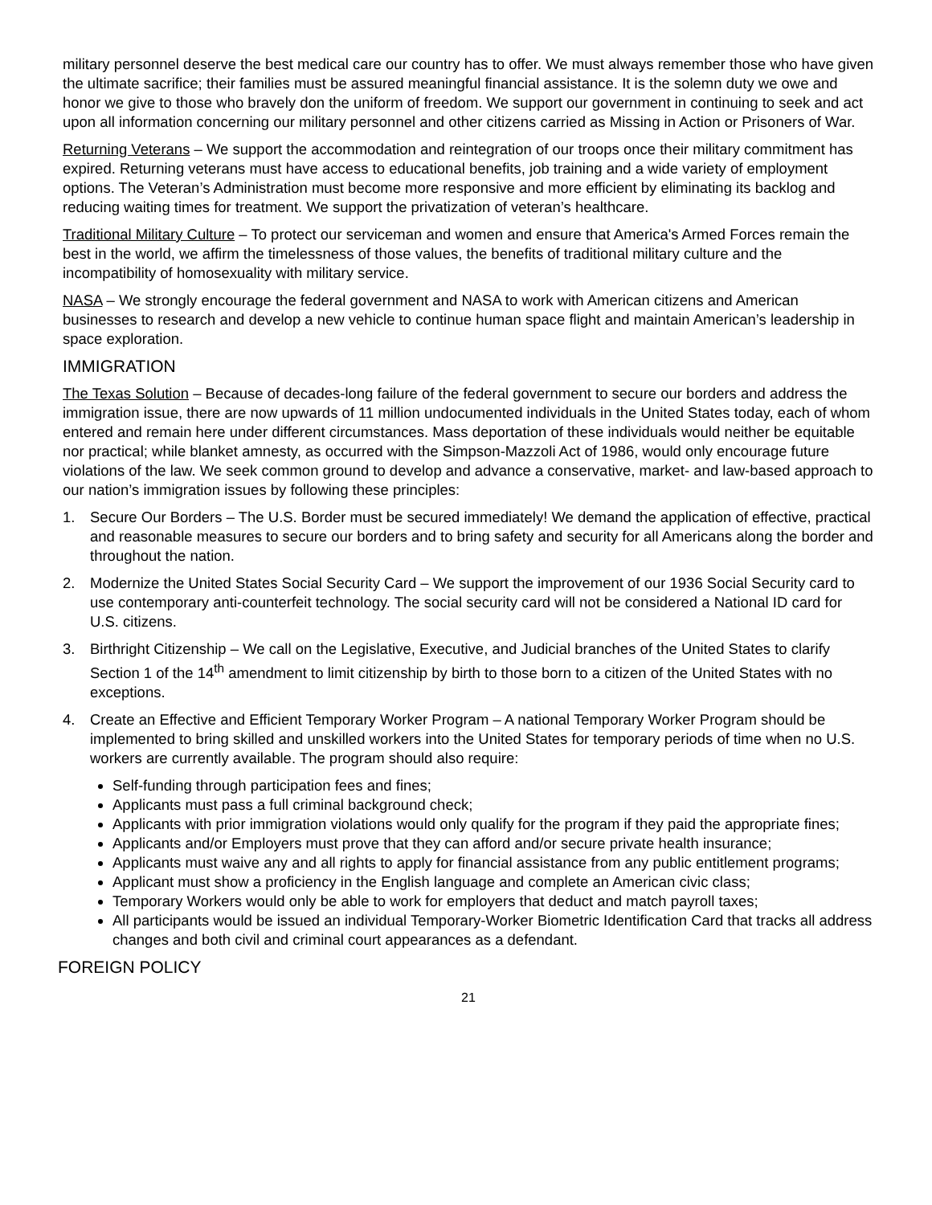military personnel deserve the best medical care our country has to offer. We must always remember those who have given the ultimate sacrifice; their families must be assured meaningful financial assistance. It is the solemn duty we owe and honor we give to those who bravely don the uniform of freedom. We support our government in continuing to seek and act upon all information concerning our military personnel and other citizens carried as Missing in Action or Prisoners of War.
Returning Veterans – We support the accommodation and reintegration of our troops once their military commitment has expired. Returning veterans must have access to educational benefits, job training and a wide variety of employment options. The Veteran’s Administration must become more responsive and more efficient by eliminating its backlog and reducing waiting times for treatment. We support the privatization of veteran’s healthcare.
Traditional Military Culture – To protect our serviceman and women and ensure that America's Armed Forces remain the best in the world, we affirm the timelessness of those values, the benefits of traditional military culture and the incompatibility of homosexuality with military service.
NASA – We strongly encourage the federal government and NASA to work with American citizens and American businesses to research and develop a new vehicle to continue human space flight and maintain American’s leadership in space exploration.
IMMIGRATION
The Texas Solution – Because of decades-long failure of the federal government to secure our borders and address the immigration issue, there are now upwards of 11 million undocumented individuals in the United States today, each of whom entered and remain here under different circumstances. Mass deportation of these individuals would neither be equitable nor practical; while blanket amnesty, as occurred with the Simpson-Mazzoli Act of 1986, would only encourage future violations of the law. We seek common ground to develop and advance a conservative, market- and law-based approach to our nation’s immigration issues by following these principles:
1. Secure Our Borders – The U.S. Border must be secured immediately! We demand the application of effective, practical and reasonable measures to secure our borders and to bring safety and security for all Americans along the border and throughout the nation.
2. Modernize the United States Social Security Card – We support the improvement of our 1936 Social Security card to use contemporary anti-counterfeit technology. The social security card will not be considered a National ID card for U.S. citizens.
3. Birthright Citizenship – We call on the Legislative, Executive, and Judicial branches of the United States to clarify Section 1 of the 14<sup>th</sup> amendment to limit citizenship by birth to those born to a citizen of the United States with no exceptions.
4. Create an Effective and Efficient Temporary Worker Program – A national Temporary Worker Program should be implemented to bring skilled and unskilled workers into the United States for temporary periods of time when no U.S. workers are currently available. The program should also require:
Self-funding through participation fees and fines;
Applicants must pass a full criminal background check;
Applicants with prior immigration violations would only qualify for the program if they paid the appropriate fines;
Applicants and/or Employers must prove that they can afford and/or secure private health insurance;
Applicants must waive any and all rights to apply for financial assistance from any public entitlement programs;
Applicant must show a proficiency in the English language and complete an American civic class;
Temporary Workers would only be able to work for employers that deduct and match payroll taxes;
All participants would be issued an individual Temporary-Worker Biometric Identification Card that tracks all address changes and both civil and criminal court appearances as a defendant.
FOREIGN POLICY
21